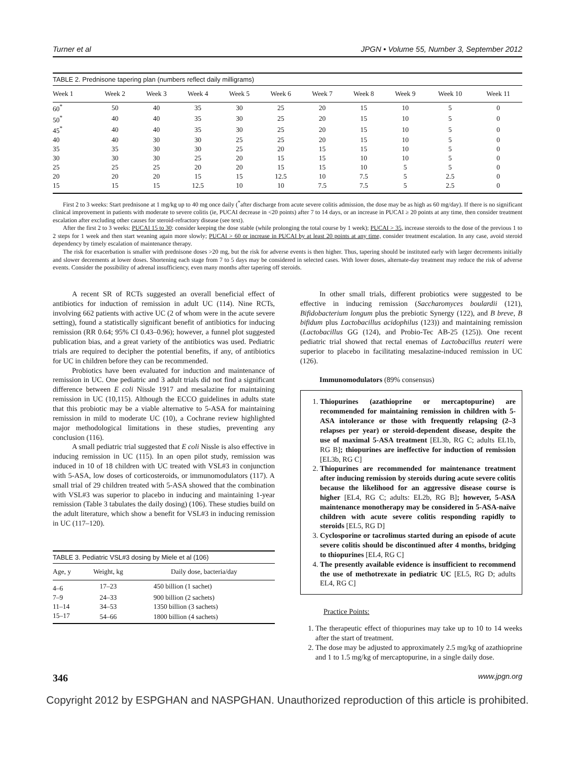Turner et al JPGN • Volume 55, Number 3, September 2012
TABLE 2. Prednisone tapering plan (numbers reflect daily milligrams)
| Week 1 | Week 2 | Week 3 | Week 4 | Week 5 | Week 6 | Week 7 | Week 8 | Week 9 | Week 10 | Week 11 |
| --- | --- | --- | --- | --- | --- | --- | --- | --- | --- | --- |
| 60<sup>*</sup> | 50 | 40 | 35 | 30 | 25 | 20 | 15 | 10 | 5 | 0 |
| 50<sup>*</sup> | 40 | 40 | 35 | 30 | 25 | 20 | 15 | 10 | 5 | 0 |
| 45<sup>*</sup> | 40 | 40 | 35 | 30 | 25 | 20 | 15 | 10 | 5 | 0 |
| 40 | 40 | 30 | 30 | 25 | 25 | 20 | 15 | 10 | 5 | 0 |
| 35 | 35 | 30 | 30 | 25 | 20 | 15 | 15 | 10 | 5 | 0 |
| 30 | 30 | 30 | 25 | 20 | 15 | 15 | 10 | 10 | 5 | 0 |
| 25 | 25 | 25 | 20 | 20 | 15 | 15 | 10 | 5 | 5 | 0 |
| 20 | 20 | 20 | 15 | 15 | 12.5 | 10 | 7.5 | 5 | 2.5 | 0 |
| 15 | 15 | 15 | 12.5 | 10 | 10 | 7.5 | 7.5 | 5 | 2.5 | 0 |
First 2 to 3 weeks: Start prednisone at 1 mg/kg up to 40 mg once daily (<sup>*</sup>after discharge from acute severe colitis admission, the dose may be as high as 60 mg/day). If there is no significant clinical improvement in patients with moderate to severe colitis (ie, PUCAI decrease in <20 points) after 7 to 14 days, or an increase in PUCAI ≥ 20 points at any time, then consider treatment escalation after excluding other causes for steroid-refractory disease (see text).
After the first 2 to 3 weeks: PUCAI 15 to 30: consider keeping the dose stable (while prolonging the total course by 1 week); PUCAI > 35, increase steroids to the dose of the previous 1 to 2 steps for 1 week and then start weaning again more slowly; PUCAI > 60 or increase in PUCAI by at least 20 points at any time, consider treatment escalation. In any case, avoid steroid dependency by timely escalation of maintenance therapy.
The risk for exacerbation is smaller with prednisone doses >20 mg, but the risk for adverse events is then higher. Thus, tapering should be instituted early with larger decrements initially and slower decrements at lower doses. Shortening each stage from 7 to 5 days may be considered in selected cases. With lower doses, alternate-day treatment may reduce the risk of adverse events. Consider the possibility of adrenal insufficiency, even many months after tapering off steroids.
A recent SR of RCTs suggested an overall beneficial effect of antibiotics for induction of remission in adult UC (114). Nine RCTs, involving 662 patients with active UC (2 of whom were in the acute severe setting), found a statistically significant benefit of antibiotics for inducing remission (RR 0.64; 95% CI 0.43–0.96); however, a funnel plot suggested publication bias, and a great variety of the antibiotics was used. Pediatric trials are required to decipher the potential benefits, if any, of antibiotics for UC in children before they can be recommended.
Probiotics have been evaluated for induction and maintenance of remission in UC. One pediatric and 3 adult trials did not find a significant difference between E coli Nissle 1917 and mesalazine for maintaining remission in UC (10,115). Although the ECCO guidelines in adults state that this probiotic may be a viable alternative to 5-ASA for maintaining remission in mild to moderate UC (10), a Cochrane review highlighted major methodological limitations in these studies, preventing any conclusion (116).
A small pediatric trial suggested that E coli Nissle is also effective in inducing remission in UC (115). In an open pilot study, remission was induced in 10 of 18 children with UC treated with VSL#3 in conjunction with 5-ASA, low doses of corticosteroids, or immunomodulators (117). A small trial of 29 children treated with 5-ASA showed that the combination with VSL#3 was superior to placebo in inducing and maintaining 1-year remission (Table 3 tabulates the daily dosing) (106). These studies build on the adult literature, which show a benefit for VSL#3 in inducing remission in UC (117–120).
TABLE 3. Pediatric VSL#3 dosing by Miele et al (106)
| Age, y | Weight, kg | Daily dose, bacteria/day |
| --- | --- | --- |
| 4–6 | 17–23 | 450 billion (1 sachet) |
| 7–9 | 24–33 | 900 billion (2 sachets) |
| 11–14 | 34–53 | 1350 billion (3 sachets) |
| 15–17 | 54–66 | 1800 billion (4 sachets) |
In other small trials, different probiotics were suggested to be effective in inducing remission (Saccharomyces boulardii (121), Bifidobacterium longum plus the prebiotic Synergy (122), and B breve, B bifidum plus Lactobacillus acidophilus (123)) and maintaining remission (Lactobacillus GG (124), and Probio-Tec AB-25 (125)). One recent pediatric trial showed that rectal enemas of Lactobacillus reuteri were superior to placebo in facilitating mesalazine-induced remission in UC (126).
Immunomodulators (89% consensus)
1. Thiopurines (azathioprine or mercaptopurine) are recommended for maintaining remission in children with 5-ASA intolerance or those with frequently relapsing (2–3 relapses per year) or steroid-dependent disease, despite the use of maximal 5-ASA treatment [EL3b, RG C; adults EL1b, RG B]; thiopurines are ineffective for induction of remission [EL3b, RG C]
2. Thiopurines are recommended for maintenance treatment after inducing remission by steroids during acute severe colitis because the likelihood for an aggressive disease course is higher [EL4, RG C; adults: EL2b, RG B]; however, 5-ASA maintenance monotherapy may be considered in 5-ASA-naïve children with acute severe colitis responding rapidly to steroids [EL5, RG D]
3. Cyclosporine or tacrolimus started during an episode of acute severe colitis should be discontinued after 4 months, bridging to thiopurines [EL4, RG C]
4. The presently available evidence is insufficient to recommend the use of methotrexate in pediatric UC [EL5, RG D; adults EL4, RG C]
Practice Points:
1. The therapeutic effect of thiopurines may take up to 10 to 14 weeks after the start of treatment.
2. The dose may be adjusted to approximately 2.5 mg/kg of azathioprine and 1 to 1.5 mg/kg of mercaptopurine, in a single daily dose.
346 www.jpgn.org
Copyright 2012 by ESPGHAN and NASPGHAN. Unauthorized reproduction of this article is prohibited.